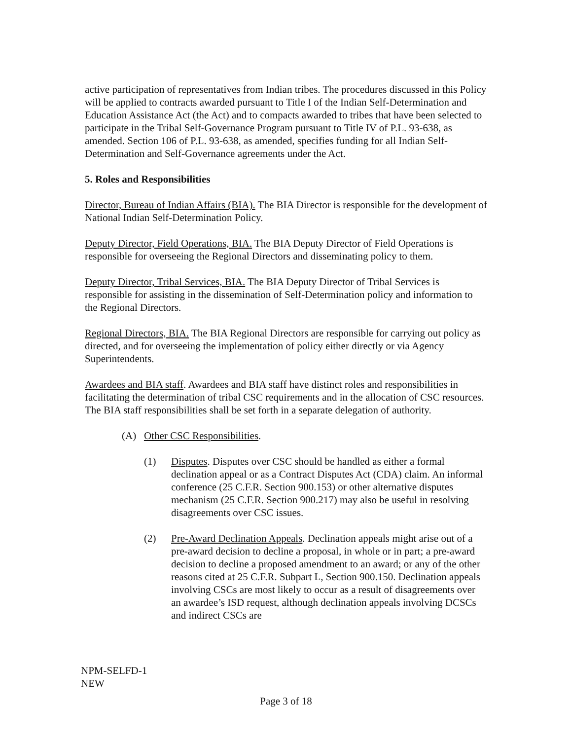active participation of representatives from Indian tribes. The procedures discussed in this Policy will be applied to contracts awarded pursuant to Title I of the Indian Self-Determination and Education Assistance Act (the Act) and to compacts awarded to tribes that have been selected to participate in the Tribal Self-Governance Program pursuant to Title IV of P.L. 93-638, as amended. Section 106 of P.L. 93-638, as amended, specifies funding for all Indian Self-Determination and Self-Governance agreements under the Act.
5. Roles and Responsibilities
Director, Bureau of Indian Affairs (BIA). The BIA Director is responsible for the development of National Indian Self-Determination Policy.
Deputy Director, Field Operations, BIA. The BIA Deputy Director of Field Operations is responsible for overseeing the Regional Directors and disseminating policy to them.
Deputy Director, Tribal Services, BIA. The BIA Deputy Director of Tribal Services is responsible for assisting in the dissemination of Self-Determination policy and information to the Regional Directors.
Regional Directors, BIA. The BIA Regional Directors are responsible for carrying out policy as directed, and for overseeing the implementation of policy either directly or via Agency Superintendents.
Awardees and BIA staff. Awardees and BIA staff have distinct roles and responsibilities in facilitating the determination of tribal CSC requirements and in the allocation of CSC resources. The BIA staff responsibilities shall be set forth in a separate delegation of authority.
(A) Other CSC Responsibilities.
(1) Disputes. Disputes over CSC should be handled as either a formal declination appeal or as a Contract Disputes Act (CDA) claim. An informal conference (25 C.F.R. Section 900.153) or other alternative disputes mechanism (25 C.F.R. Section 900.217) may also be useful in resolving disagreements over CSC issues.
(2) Pre-Award Declination Appeals. Declination appeals might arise out of a pre-award decision to decline a proposal, in whole or in part; a pre-award decision to decline a proposed amendment to an award; or any of the other reasons cited at 25 C.F.R. Subpart L, Section 900.150. Declination appeals involving CSCs are most likely to occur as a result of disagreements over an awardee’s ISD request, although declination appeals involving DCSCs and indirect CSCs are
NPM-SELFD-1
NEW
Page 3 of 18